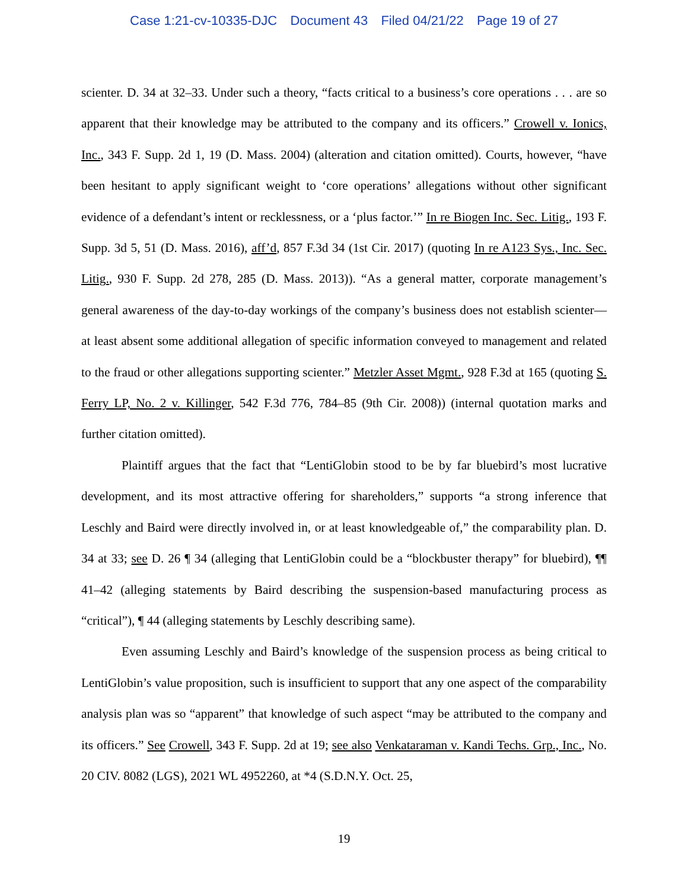Case 1:21-cv-10335-DJC Document 43 Filed 04/21/22 Page 19 of 27
scienter. D. 34 at 32–33. Under such a theory, “facts critical to a business’s core operations . . . are so apparent that their knowledge may be attributed to the company and its officers.” Crowell v. Ionics, Inc., 343 F. Supp. 2d 1, 19 (D. Mass. 2004) (alteration and citation omitted). Courts, however, “have been hesitant to apply significant weight to ‘core operations’ allegations without other significant evidence of a defendant’s intent or recklessness, or a ‘plus factor.’” In re Biogen Inc. Sec. Litig., 193 F. Supp. 3d 5, 51 (D. Mass. 2016), aff’d, 857 F.3d 34 (1st Cir. 2017) (quoting In re A123 Sys., Inc. Sec. Litig., 930 F. Supp. 2d 278, 285 (D. Mass. 2013)). “As a general matter, corporate management’s general awareness of the day-to-day workings of the company’s business does not establish scienter—at least absent some additional allegation of specific information conveyed to management and related to the fraud or other allegations supporting scienter.” Metzler Asset Mgmt., 928 F.3d at 165 (quoting S. Ferry LP, No. 2 v. Killinger, 542 F.3d 776, 784–85 (9th Cir. 2008)) (internal quotation marks and further citation omitted).
Plaintiff argues that the fact that “LentiGlobin stood to be by far bluebird’s most lucrative development, and its most attractive offering for shareholders,” supports “a strong inference that Leschly and Baird were directly involved in, or at least knowledgeable of,” the comparability plan. D. 34 at 33; see D. 26 ¶ 34 (alleging that LentiGlobin could be a “blockbuster therapy” for bluebird), ¶¶ 41–42 (alleging statements by Baird describing the suspension-based manufacturing process as “critical”), ¶ 44 (alleging statements by Leschly describing same).
Even assuming Leschly and Baird’s knowledge of the suspension process as being critical to LentiGlobin’s value proposition, such is insufficient to support that any one aspect of the comparability analysis plan was so “apparent” that knowledge of such aspect “may be attributed to the company and its officers.” See Crowell, 343 F. Supp. 2d at 19; see also Venkataraman v. Kandi Techs. Grp., Inc., No. 20 CIV. 8082 (LGS), 2021 WL 4952260, at *4 (S.D.N.Y. Oct. 25,
19